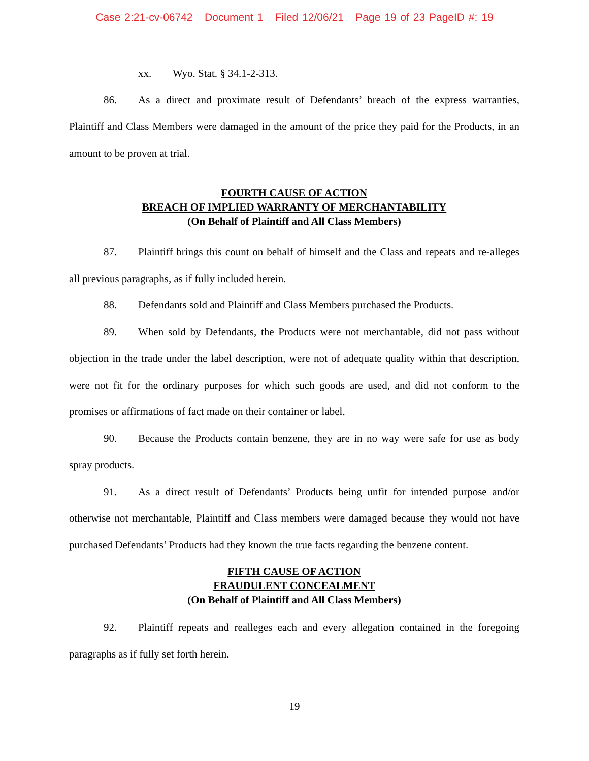Case 2:21-cv-06742 Document 1 Filed 12/06/21 Page 19 of 23 PageID #: 19
xx. Wyo. Stat. § 34.1-2-313.
86. As a direct and proximate result of Defendants’ breach of the express warranties, Plaintiff and Class Members were damaged in the amount of the price they paid for the Products, in an amount to be proven at trial.
FOURTH CAUSE OF ACTION
BREACH OF IMPLIED WARRANTY OF MERCHANTABILITY
(On Behalf of Plaintiff and All Class Members)
87. Plaintiff brings this count on behalf of himself and the Class and repeats and re-alleges all previous paragraphs, as if fully included herein.
88. Defendants sold and Plaintiff and Class Members purchased the Products.
89. When sold by Defendants, the Products were not merchantable, did not pass without objection in the trade under the label description, were not of adequate quality within that description, were not fit for the ordinary purposes for which such goods are used, and did not conform to the promises or affirmations of fact made on their container or label.
90. Because the Products contain benzene, they are in no way were safe for use as body spray products.
91. As a direct result of Defendants’ Products being unfit for intended purpose and/or otherwise not merchantable, Plaintiff and Class members were damaged because they would not have purchased Defendants’ Products had they known the true facts regarding the benzene content.
FIFTH CAUSE OF ACTION
FRAUDULENT CONCEALMENT
(On Behalf of Plaintiff and All Class Members)
92. Plaintiff repeats and realleges each and every allegation contained in the foregoing paragraphs as if fully set forth herein.
19